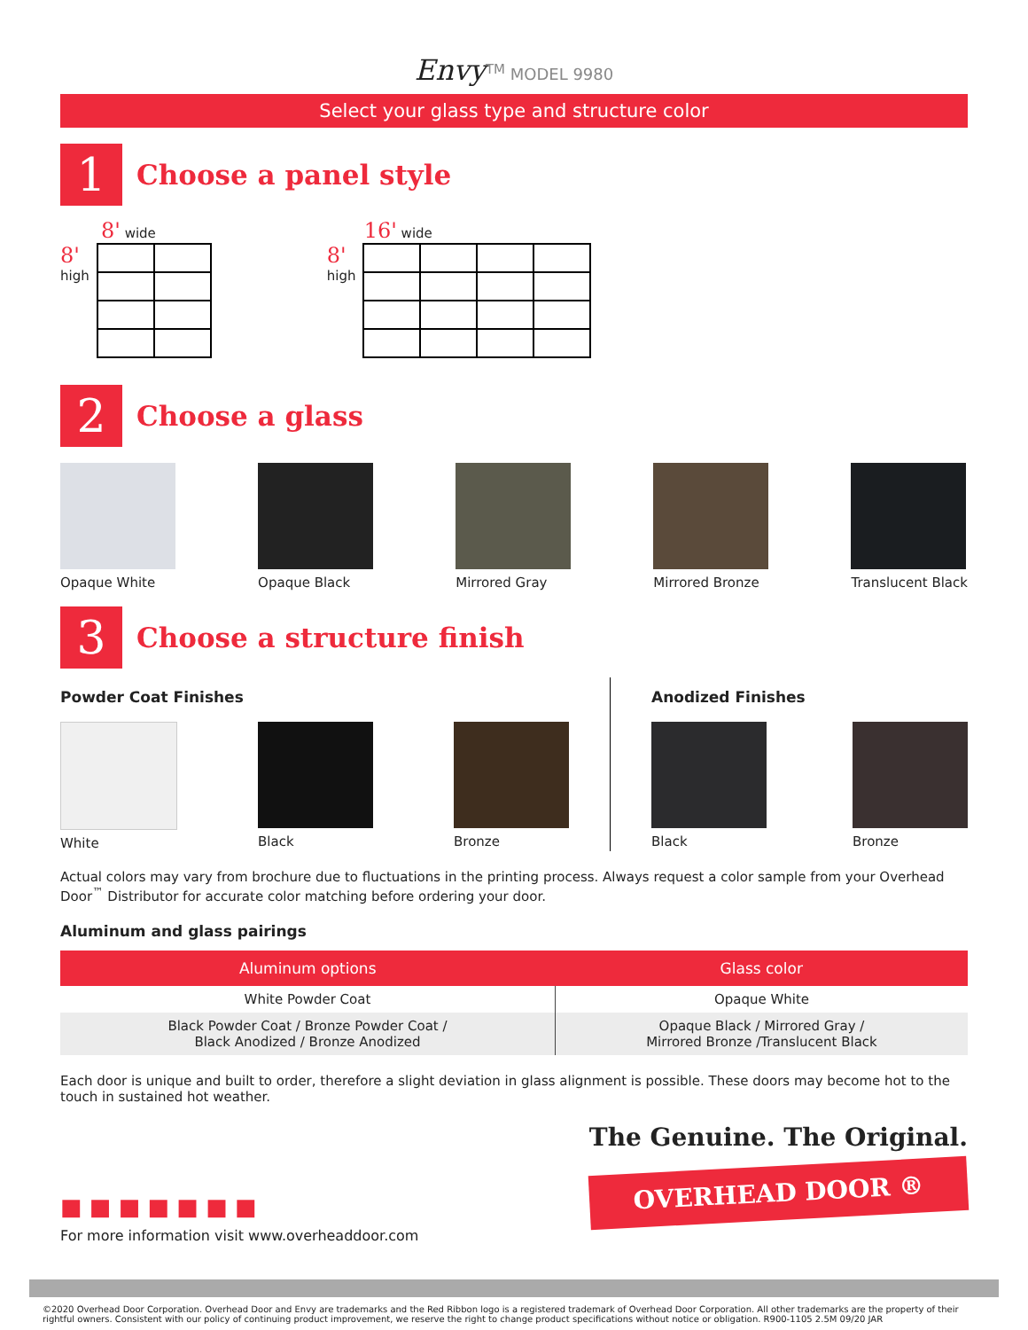Envy<sup>TM</sup> MODEL 9980
Select your glass type and structure color
1
Choose a panel style
8' wide
8'
high
16' wide
8'
high
2
Choose a glass
Opaque White Opaque Black Mirrored Gray Mirrored Bronze Translucent Black
3
Choose a structure finish
Powder Coat Finishes
White Black Bronze
Anodized Finishes
Black Bronze
Actual colors may vary from brochure due to fluctuations in the printing process. Always request a color sample from your Overhead Door<sup>™</sup> Distributor for accurate color matching before ordering your door.
Aluminum and glass pairings
| Aluminum options | Glass color |
| --- | --- |
| White Powder Coat | Opaque White |
| Black Powder Coat / Bronze Powder Coat / Black Anodized / Bronze Anodized | Opaque Black / Mirrored Gray / Mirrored Bronze /Translucent Black |
Each door is unique and built to order, therefore a slight deviation in glass alignment is possible. These doors may become hot to the touch in sustained hot weather.
■ ■ ■ ■ ■ ■ ■
For more information visit www.overheaddoor.com
The Genuine. The Original.
OVERHEAD DOOR ®
©2020 Overhead Door Corporation. Overhead Door and Envy are trademarks and the Red Ribbon logo is a registered trademark of Overhead Door Corporation. All other trademarks are the property of their rightful owners. Consistent with our policy of continuing product improvement, we reserve the right to change product specifications without notice or obligation. R900-1105 2.5M 09/20 JAR